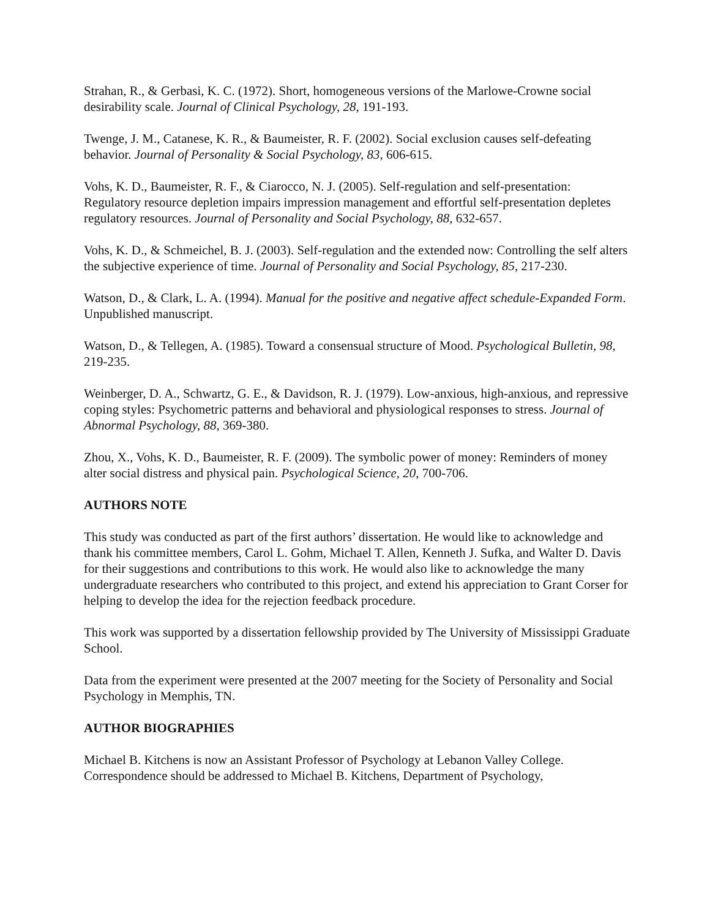Strahan, R., & Gerbasi, K. C. (1972). Short, homogeneous versions of the Marlowe-Crowne social desirability scale. Journal of Clinical Psychology, 28, 191-193.
Twenge, J. M., Catanese, K. R., & Baumeister, R. F. (2002). Social exclusion causes self-defeating behavior. Journal of Personality & Social Psychology, 83, 606-615.
Vohs, K. D., Baumeister, R. F., & Ciarocco, N. J. (2005). Self-regulation and self-presentation: Regulatory resource depletion impairs impression management and effortful self-presentation depletes regulatory resources. Journal of Personality and Social Psychology, 88, 632-657.
Vohs, K. D., & Schmeichel, B. J. (2003). Self-regulation and the extended now: Controlling the self alters the subjective experience of time. Journal of Personality and Social Psychology, 85, 217-230.
Watson, D., & Clark, L. A. (1994). Manual for the positive and negative affect schedule-Expanded Form. Unpublished manuscript.
Watson, D., & Tellegen, A. (1985). Toward a consensual structure of Mood. Psychological Bulletin, 98, 219-235.
Weinberger, D. A., Schwartz, G. E., & Davidson, R. J. (1979). Low-anxious, high-anxious, and repressive coping styles: Psychometric patterns and behavioral and physiological responses to stress. Journal of Abnormal Psychology, 88, 369-380.
Zhou, X., Vohs, K. D., Baumeister, R. F. (2009). The symbolic power of money: Reminders of money alter social distress and physical pain. Psychological Science, 20, 700-706.
AUTHORS NOTE
This study was conducted as part of the first authors’ dissertation. He would like to acknowledge and thank his committee members, Carol L. Gohm, Michael T. Allen, Kenneth J. Sufka, and Walter D. Davis for their suggestions and contributions to this work. He would also like to acknowledge the many undergraduate researchers who contributed to this project, and extend his appreciation to Grant Corser for helping to develop the idea for the rejection feedback procedure.
This work was supported by a dissertation fellowship provided by The University of Mississippi Graduate School.
Data from the experiment were presented at the 2007 meeting for the Society of Personality and Social Psychology in Memphis, TN.
AUTHOR BIOGRAPHIES
Michael B. Kitchens is now an Assistant Professor of Psychology at Lebanon Valley College. Correspondence should be addressed to Michael B. Kitchens, Department of Psychology,